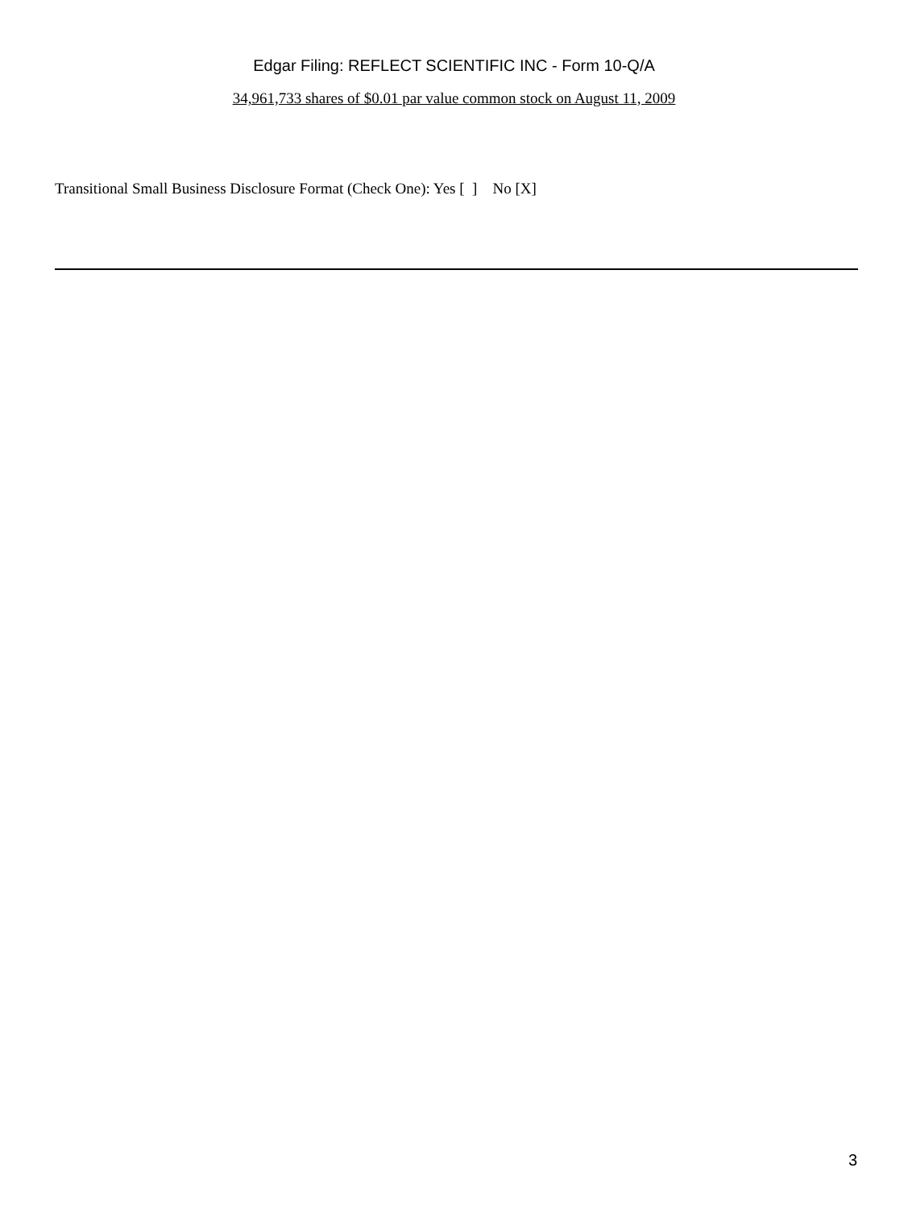Edgar Filing: REFLECT SCIENTIFIC INC - Form 10-Q/A
34,961,733 shares of $0.01 par value common stock on August 11, 2009
Transitional Small Business Disclosure Format (Check One): Yes [ ] No [X]
3